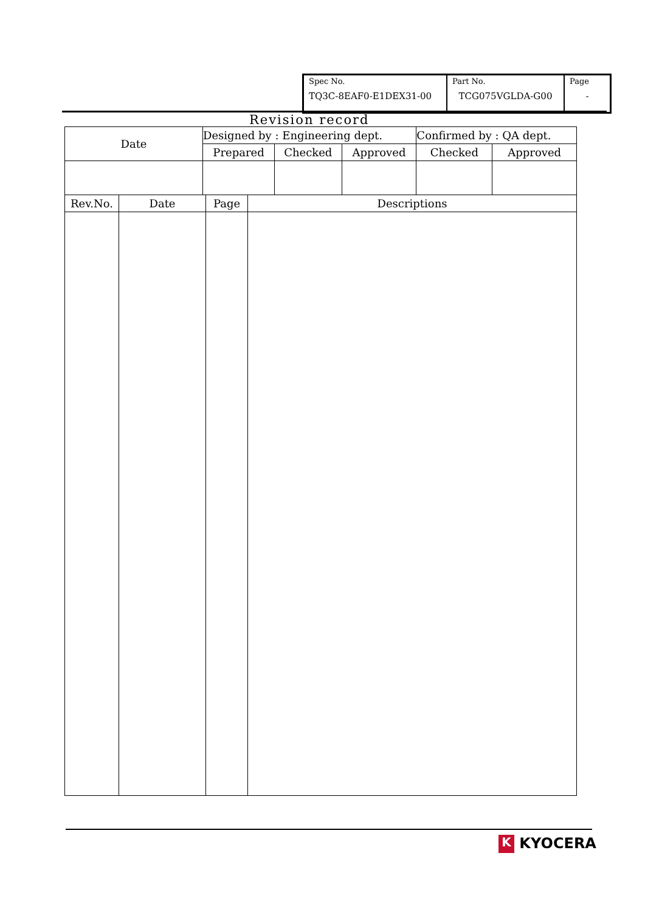| Spec No. TQ3C-8EAF0-E1DEX31-00 | Part No. TCG075VGLDA-G00 | Page - |
Revision record
| Date | Designed by : Engineering dept. | | | Confirmed by : QA dept. | |
| | Prepared | Checked | Approved | Checked | Approved |
| Rev.No. | Date | Page | Descriptions |
K KYOCERA